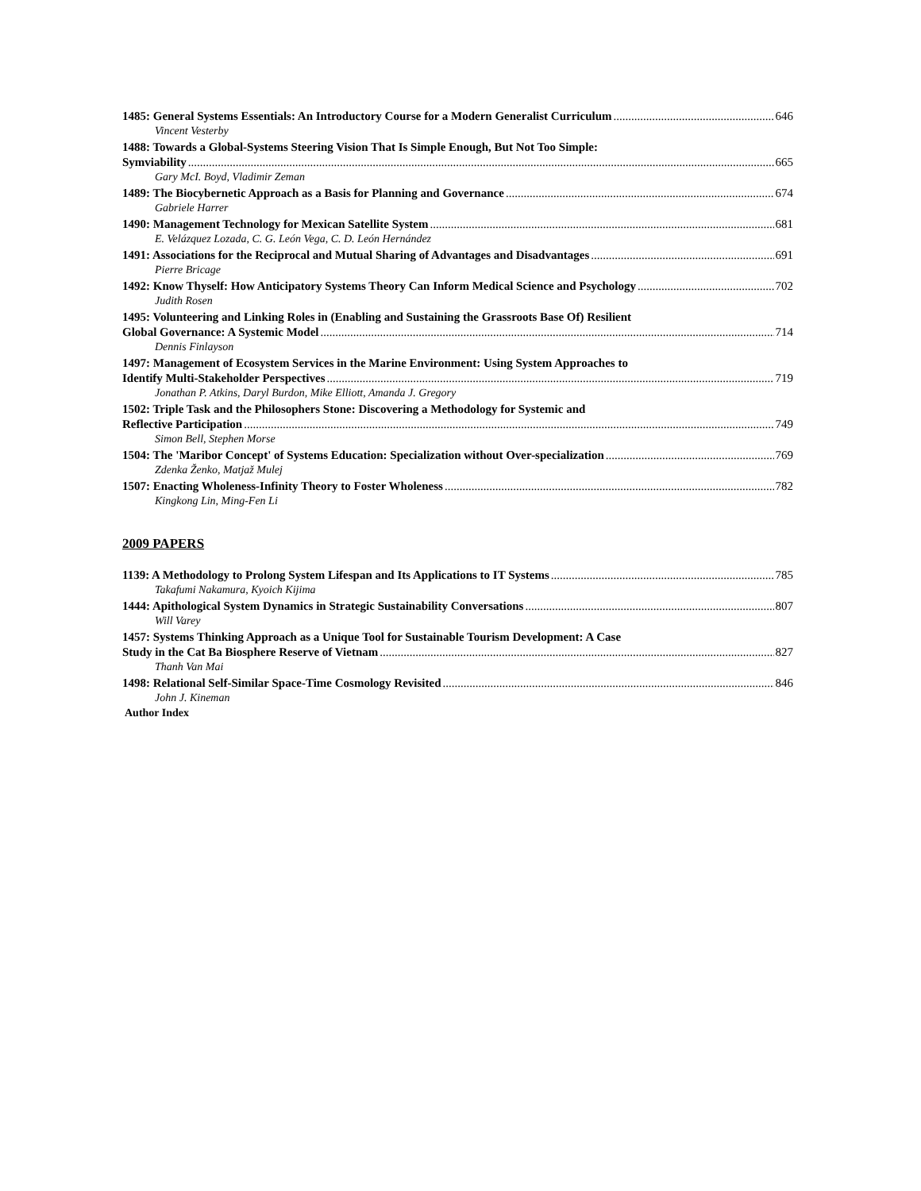1485: General Systems Essentials: An Introductory Course for a Modern Generalist Curriculum 646
Vincent Vesterby
1488: Towards a Global-Systems Steering Vision That Is Simple Enough, But Not Too Simple:
Symviability 665
Gary McI. Boyd, Vladimir Zeman
1489: The Biocybernetic Approach as a Basis for Planning and Governance 674
Gabriele Harrer
1490: Management Technology for Mexican Satellite System 681
E. Velázquez Lozada, C. G. León Vega, C. D. León Hernández
1491: Associations for the Reciprocal and Mutual Sharing of Advantages and Disadvantages 691
Pierre Bricage
1492: Know Thyself: How Anticipatory Systems Theory Can Inform Medical Science and Psychology 702
Judith Rosen
1495: Volunteering and Linking Roles in (Enabling and Sustaining the Grassroots Base Of) Resilient
Global Governance: A Systemic Model 714
Dennis Finlayson
1497: Management of Ecosystem Services in the Marine Environment: Using System Approaches to
Identify Multi-Stakeholder Perspectives 719
Jonathan P. Atkins, Daryl Burdon, Mike Elliott, Amanda J. Gregory
1502: Triple Task and the Philosophers Stone: Discovering a Methodology for Systemic and
Reflective Participation 749
Simon Bell, Stephen Morse
1504: The 'Maribor Concept' of Systems Education: Specialization without Over-specialization 769
Zdenka Ženko, Matjaž Mulej
1507: Enacting Wholeness-Infinity Theory to Foster Wholeness 782
Kingkong Lin, Ming-Fen Li
2009 PAPERS
1139: A Methodology to Prolong System Lifespan and Its Applications to IT Systems 785
Takafumi Nakamura, Kyoich Kijima
1444: Apithological System Dynamics in Strategic Sustainability Conversations 807
Will Varey
1457: Systems Thinking Approach as a Unique Tool for Sustainable Tourism Development: A Case
Study in the Cat Ba Biosphere Reserve of Vietnam 827
Thanh Van Mai
1498: Relational Self-Similar Space-Time Cosmology Revisited 846
John J. Kineman
Author Index